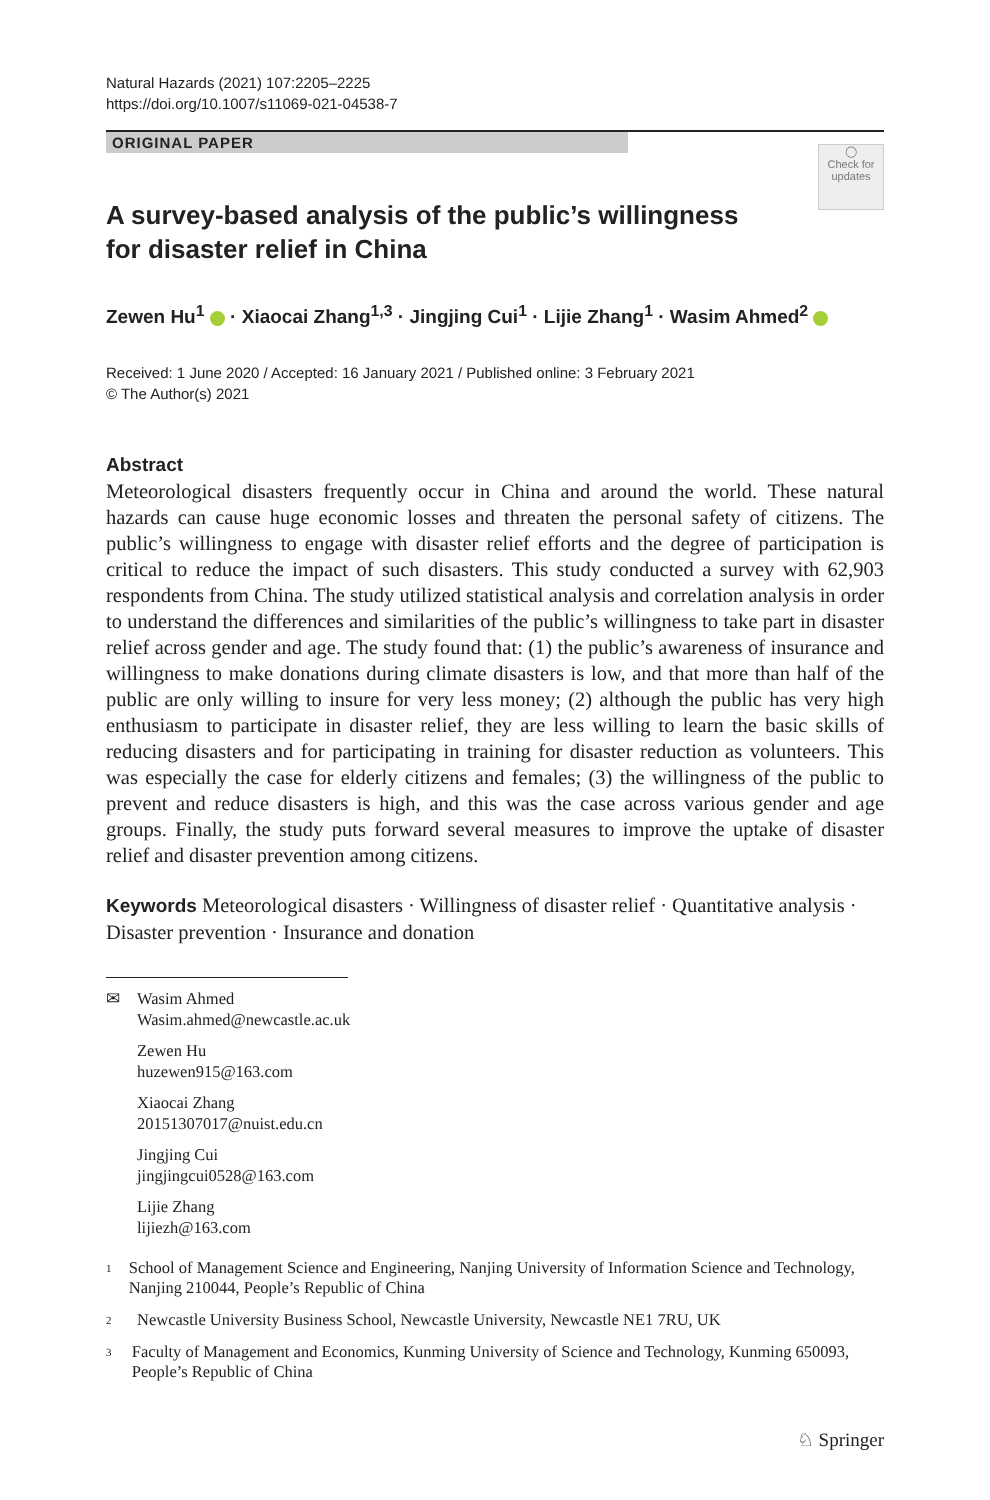Natural Hazards (2021) 107:2205–2225
https://doi.org/10.1007/s11069-021-04538-7
ORIGINAL PAPER
◯
Check for updates
A survey-based analysis of the public’s willingness
for disaster relief in China
Zewen Hu<sup>1</sup> · Xiaocai Zhang<sup>1,3</sup> · Jingjing Cui<sup>1</sup> · Lijie Zhang<sup>1</sup> · Wasim Ahmed<sup>2</sup>
Received: 1 June 2020 / Accepted: 16 January 2021 / Published online: 3 February 2021
© The Author(s) 2021
Abstract
Meteorological disasters frequently occur in China and around the world. These natural hazards can cause huge economic losses and threaten the personal safety of citizens. The public’s willingness to engage with disaster relief efforts and the degree of participation is critical to reduce the impact of such disasters. This study conducted a survey with 62,903 respondents from China. The study utilized statistical analysis and correlation analysis in order to understand the differences and similarities of the public’s willingness to take part in disaster relief across gender and age. The study found that: (1) the public’s awareness of insurance and willingness to make donations during climate disasters is low, and that more than half of the public are only willing to insure for very less money; (2) although the public has very high enthusiasm to participate in disaster relief, they are less willing to learn the basic skills of reducing disasters and for participating in training for disaster reduction as volunteers. This was especially the case for elderly citizens and females; (3) the willingness of the public to prevent and reduce disasters is high, and this was the case across various gender and age groups. Finally, the study puts forward several measures to improve the uptake of disaster relief and disaster prevention among citizens.
Keywords Meteorological disasters · Willingness of disaster relief · Quantitative analysis · Disaster prevention · Insurance and donation
✉ Wasim Ahmed
Wasim.ahmed@newcastle.ac.uk
Zewen Hu
huzewen915@163.com
Xiaocai Zhang
20151307017@nuist.edu.cn
Jingjing Cui
jingjingcui0528@163.com
Lijie Zhang
lijiezh@163.com
<sup>1</sup>
School of Management Science and Engineering, Nanjing University of Information Science and Technology, Nanjing 210044, People’s Republic of China
<sup>2</sup>
Newcastle University Business School, Newcastle University, Newcastle NE1 7RU, UK
<sup>3</sup>
Faculty of Management and Economics, Kunming University of Science and Technology, Kunming 650093, People’s Republic of China
♘ Springer